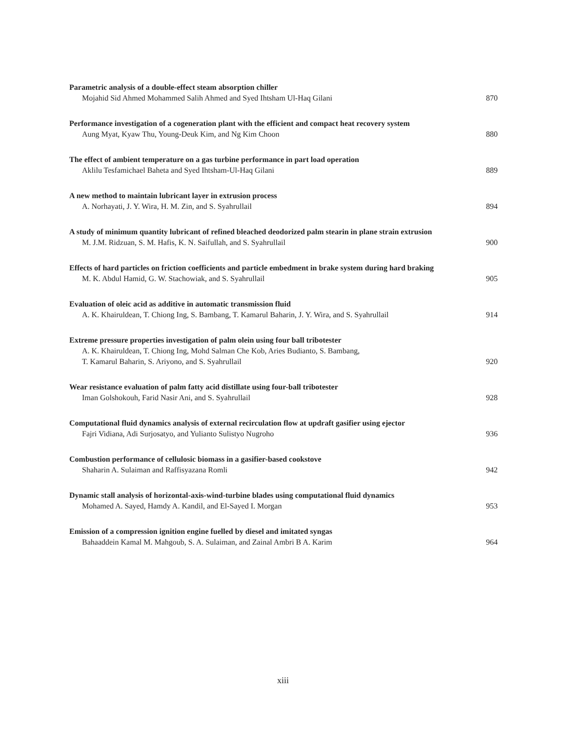Parametric analysis of a double-effect steam absorption chiller
Mojahid Sid Ahmed Mohammed Salih Ahmed and Syed Ihtsham Ul-Haq Gilani 870
Performance investigation of a cogeneration plant with the efficient and compact heat recovery system
Aung Myat, Kyaw Thu, Young-Deuk Kim, and Ng Kim Choon 880
The effect of ambient temperature on a gas turbine performance in part load operation
Aklilu Tesfamichael Baheta and Syed Ihtsham-Ul-Haq Gilani 889
A new method to maintain lubricant layer in extrusion process
A. Norhayati, J. Y. Wira, H. M. Zin, and S. Syahrullail 894
A study of minimum quantity lubricant of refined bleached deodorized palm stearin in plane strain extrusion
M. J.M. Ridzuan, S. M. Hafis, K. N. Saifullah, and S. Syahrullail 900
Effects of hard particles on friction coefficients and particle embedment in brake system during hard braking
M. K. Abdul Hamid, G. W. Stachowiak, and S. Syahrullail 905
Evaluation of oleic acid as additive in automatic transmission fluid
A. K. Khairuldean, T. Chiong Ing, S. Bambang, T. Kamarul Baharin, J. Y. Wira, and S. Syahrullail 914
Extreme pressure properties investigation of palm olein using four ball tribotester
A. K. Khairuldean, T. Chiong Ing, Mohd Salman Che Kob, Aries Budianto, S. Bambang,
T. Kamarul Baharin, S. Ariyono, and S. Syahrullail 920
Wear resistance evaluation of palm fatty acid distillate using four-ball tribotester
Iman Golshokouh, Farid Nasir Ani, and S. Syahrullail 928
Computational fluid dynamics analysis of external recirculation flow at updraft gasifier using ejector
Fajri Vidiana, Adi Surjosatyo, and Yulianto Sulistyo Nugroho 936
Combustion performance of cellulosic biomass in a gasifier-based cookstove
Shaharin A. Sulaiman and Raffisyazana Romli 942
Dynamic stall analysis of horizontal-axis-wind-turbine blades using computational fluid dynamics
Mohamed A. Sayed, Hamdy A. Kandil, and El-Sayed I. Morgan 953
Emission of a compression ignition engine fuelled by diesel and imitated syngas
Bahaaddein Kamal M. Mahgoub, S. A. Sulaiman, and Zainal Ambri B A. Karim 964
xiii